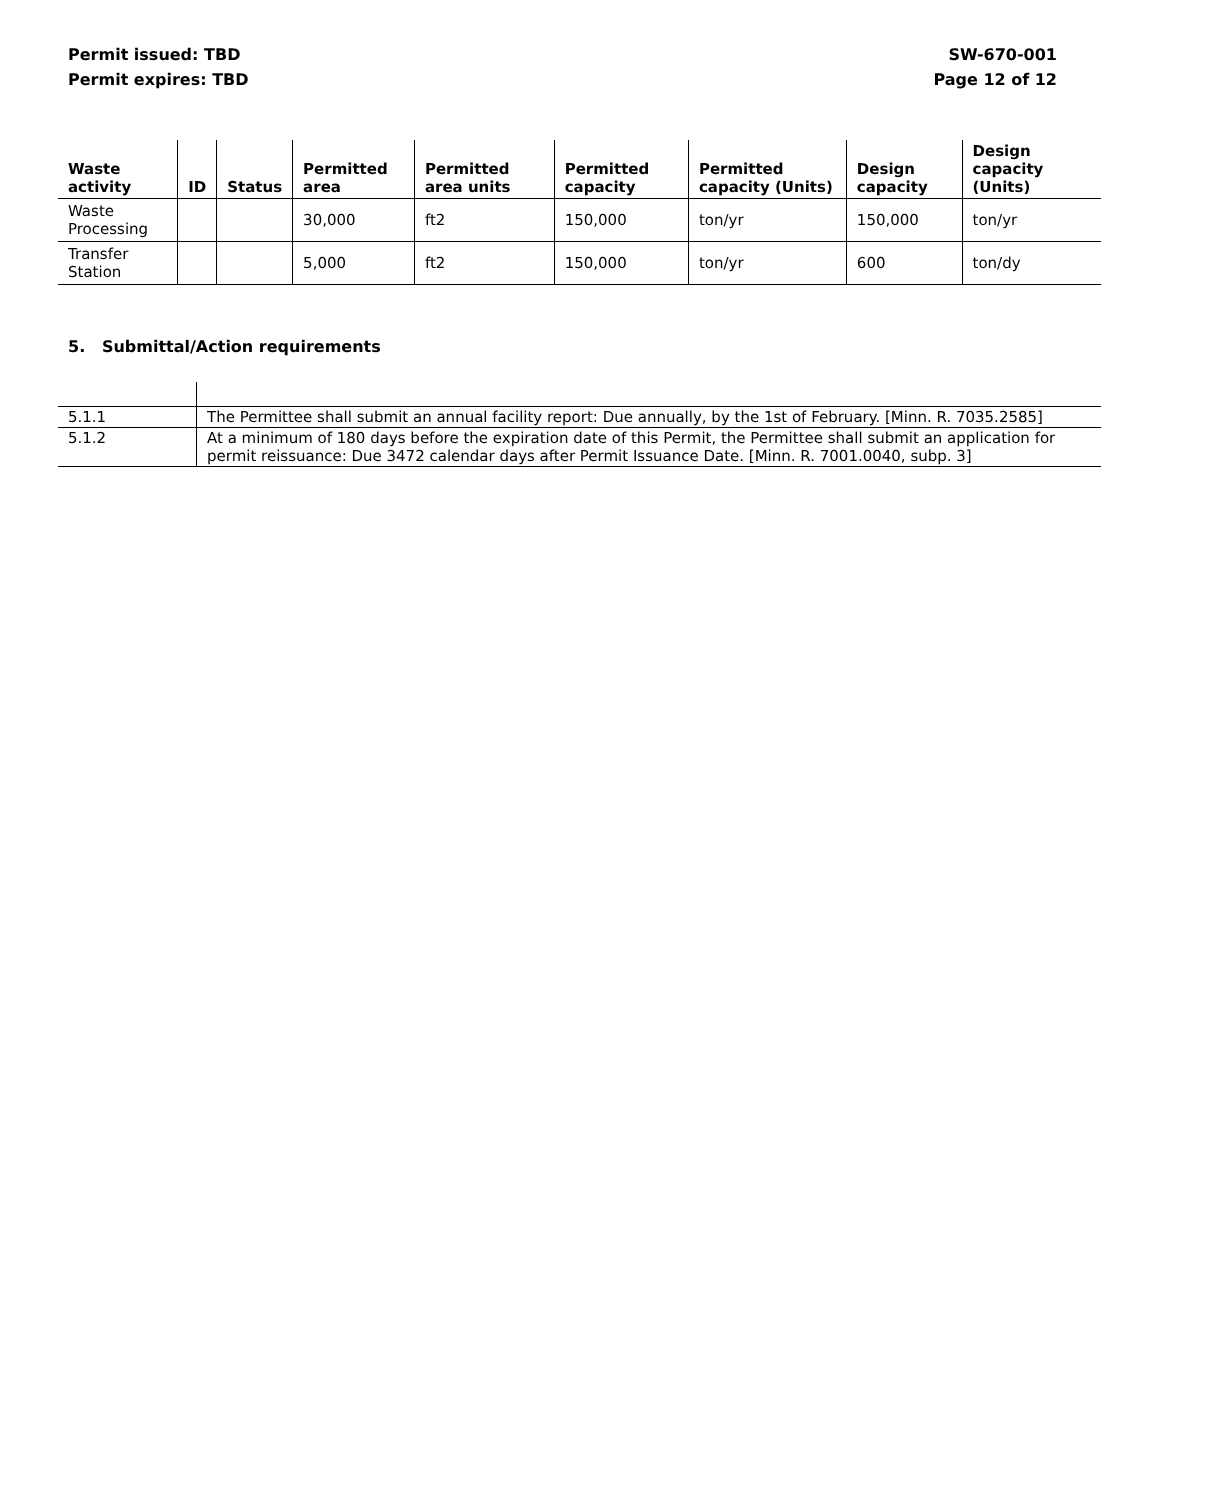Permit issued: TBD
Permit expires: TBD
SW-670-001
Page 12 of 12
| Waste activity | ID | Status | Permitted area | Permitted area units | Permitted capacity | Permitted capacity (Units) | Design capacity | Design capacity (Units) |
| --- | --- | --- | --- | --- | --- | --- | --- | --- |
| Waste Processing | | | 30,000 | ft2 | 150,000 | ton/yr | 150,000 | ton/yr |
| Transfer Station | | | 5,000 | ft2 | 150,000 | ton/yr | 600 | ton/dy |
5. Submittal/Action requirements
| 5.1.1 | The Permittee shall submit an annual facility report: Due annually, by the 1st of February. [Minn. R. 7035.2585] |
| 5.1.2 | At a minimum of 180 days before the expiration date of this Permit, the Permittee shall submit an application for permit reissuance: Due 3472 calendar days after Permit Issuance Date. [Minn. R. 7001.0040, subp. 3] |